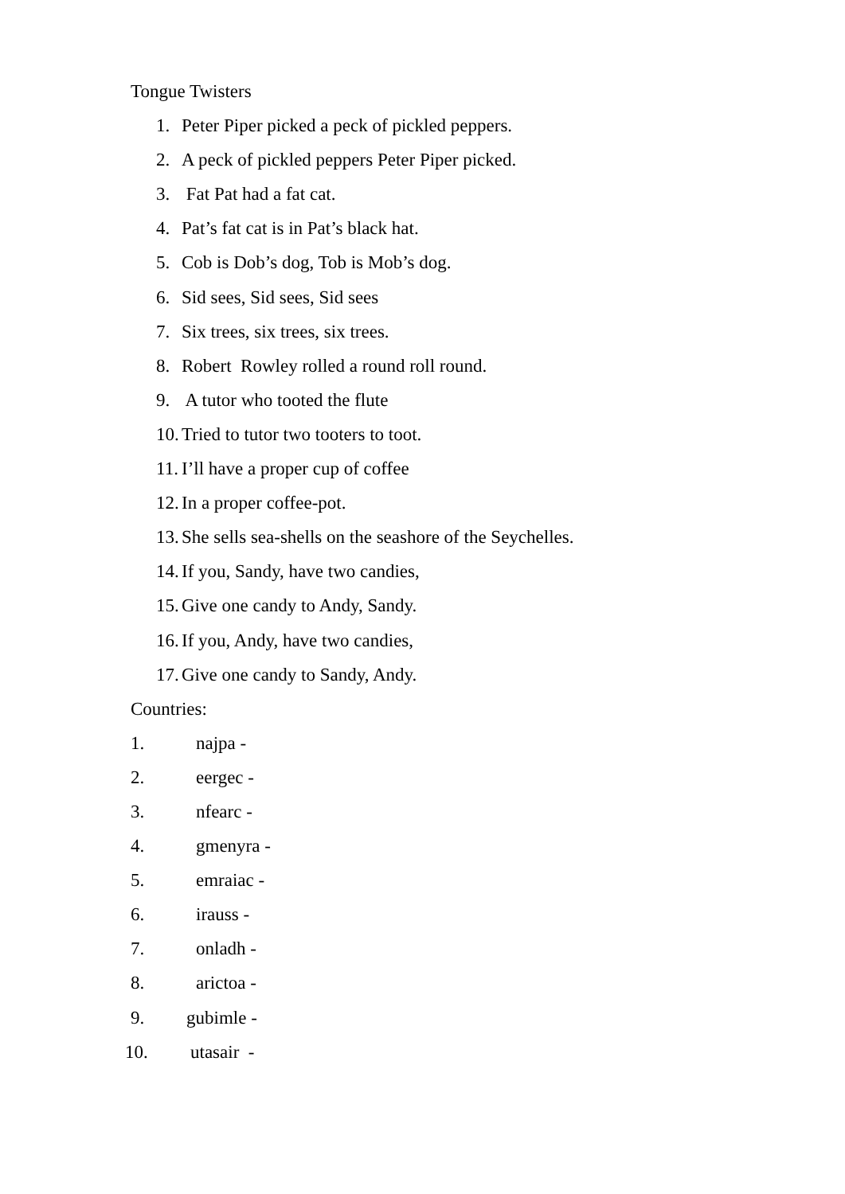Tongue Twisters
1. Peter Piper picked a peck of pickled peppers.
2. A peck of pickled peppers Peter Piper picked.
3. Fat Pat had a fat cat.
4. Pat’s fat cat is in Pat’s black hat.
5. Cob is Dob’s dog, Tob is Mob’s dog.
6. Sid sees, Sid sees, Sid sees
7. Six trees, six trees, six trees.
8. Robert Rowley rolled a round roll round.
9. A tutor who tooted the flute
10. Tried to tutor two tooters to toot.
11. I’ll have a proper cup of coffee
12. In a proper coffee-pot.
13. She sells sea-shells on the seashore of the Seychelles.
14. If you, Sandy, have two candies,
15. Give one candy to Andy, Sandy.
16. If you, Andy, have two candies,
17. Give one candy to Sandy, Andy.
Countries:
1. najpa -
2. eergec -
3. nfearc -
4. gmenyra -
5. emraiac -
6. irauss -
7. onladh -
8. arictoa -
9. gubimle -
10. utasair -